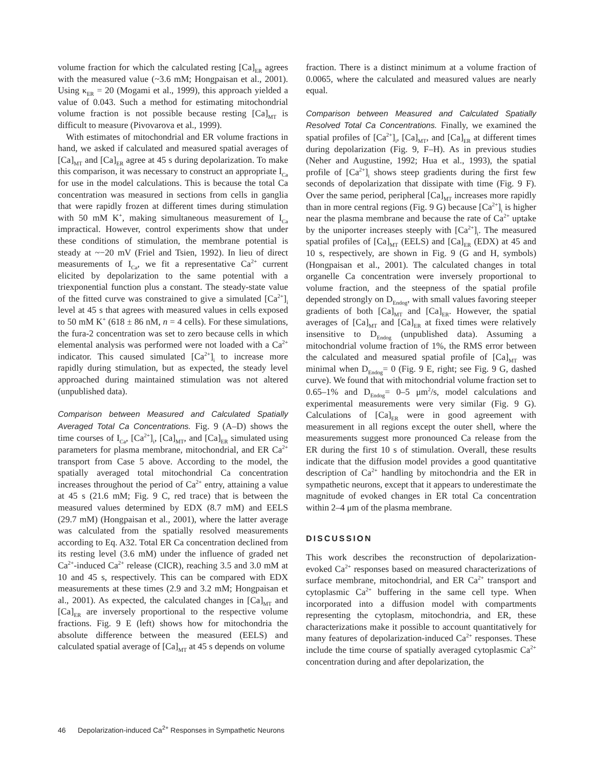volume fraction for which the calculated resting [Ca]<sub>ER</sub> agrees with the measured value (~3.6 mM; Hongpaisan et al., 2001). Using κ<sub>ER</sub> = 20 (Mogami et al., 1999), this approach yielded a value of 0.043. Such a method for estimating mitochondrial volume fraction is not possible because resting [Ca]<sub>MT</sub> is difficult to measure (Pivovarova et al., 1999).
With estimates of mitochondrial and ER volume fractions in hand, we asked if calculated and measured spatial averages of [Ca]<sub>MT</sub> and [Ca]<sub>ER</sub> agree at 45 s during depolarization. To make this comparison, it was necessary to construct an appropriate I<sub>Ca</sub> for use in the model calculations. This is because the total Ca concentration was measured in sections from cells in ganglia that were rapidly frozen at different times during stimulation with 50 mM K<sup>+</sup>, making simultaneous measurement of I<sub>Ca</sub> impractical. However, control experiments show that under these conditions of stimulation, the membrane potential is steady at ~−20 mV (Friel and Tsien, 1992). In lieu of direct measurements of I<sub>Ca</sub>, we fit a representative Ca<sup>2+</sup> current elicited by depolarization to the same potential with a triexponential function plus a constant. The steady-state value of the fitted curve was constrained to give a simulated [Ca<sup>2+</sup>]<sub>i</sub> level at 45 s that agrees with measured values in cells exposed to 50 mM K<sup>+</sup> (618 ± 86 nM, n = 4 cells). For these simulations, the fura-2 concentration was set to zero because cells in which elemental analysis was performed were not loaded with a Ca<sup>2+</sup> indicator. This caused simulated [Ca<sup>2+</sup>]<sub>i</sub> to increase more rapidly during stimulation, but as expected, the steady level approached during maintained stimulation was not altered (unpublished data).
Comparison between Measured and Calculated Spatially Averaged Total Ca Concentrations. Fig. 9 (A–D) shows the time courses of I<sub>Ca</sub>, [Ca<sup>2+</sup>]<sub>i</sub>, [Ca]<sub>MT</sub>, and [Ca]<sub>ER</sub> simulated using parameters for plasma membrane, mitochondrial, and ER Ca<sup>2+</sup> transport from Case 5 above. According to the model, the spatially averaged total mitochondrial Ca concentration increases throughout the period of Ca<sup>2+</sup> entry, attaining a value at 45 s (21.6 mM; Fig. 9 C, red trace) that is between the measured values determined by EDX (8.7 mM) and EELS (29.7 mM) (Hongpaisan et al., 2001), where the latter average was calculated from the spatially resolved measurements according to Eq. A32. Total ER Ca concentration declined from its resting level (3.6 mM) under the influence of graded net Ca<sup>2+</sup>-induced Ca<sup>2+</sup> release (CICR), reaching 3.5 and 3.0 mM at 10 and 45 s, respectively. This can be compared with EDX measurements at these times (2.9 and 3.2 mM; Hongpaisan et al., 2001). As expected, the calculated changes in [Ca]<sub>MT</sub> and [Ca]<sub>ER</sub> are inversely proportional to the respective volume fractions. Fig. 9 E (left) shows how for mitochondria the absolute difference between the measured (EELS) and calculated spatial average of [Ca]<sub>MT</sub> at 45 s depends on volume
fraction. There is a distinct minimum at a volume fraction of 0.0065, where the calculated and measured values are nearly equal.
Comparison between Measured and Calculated Spatially Resolved Total Ca Concentrations. Finally, we examined the spatial profiles of [Ca<sup>2+</sup>]<sub>i</sub>, [Ca]<sub>MT</sub>, and [Ca]<sub>ER</sub> at different times during depolarization (Fig. 9, F–H). As in previous studies (Neher and Augustine, 1992; Hua et al., 1993), the spatial profile of [Ca<sup>2+</sup>]<sub>i</sub> shows steep gradients during the first few seconds of depolarization that dissipate with time (Fig. 9 F). Over the same period, peripheral [Ca]<sub>MT</sub> increases more rapidly than in more central regions (Fig. 9 G) because [Ca<sup>2+</sup>]<sub>i</sub> is higher near the plasma membrane and because the rate of Ca<sup>2+</sup> uptake by the uniporter increases steeply with [Ca<sup>2+</sup>]<sub>i</sub>. The measured spatial profiles of [Ca]<sub>MT</sub> (EELS) and [Ca]<sub>ER</sub> (EDX) at 45 and 10 s, respectively, are shown in Fig. 9 (G and H, symbols) (Hongpaisan et al., 2001). The calculated changes in total organelle Ca concentration were inversely proportional to volume fraction, and the steepness of the spatial profile depended strongly on D<sub>Endog</sub>, with small values favoring steeper gradients of both [Ca]<sub>MT</sub> and [Ca]<sub>ER</sub>. However, the spatial averages of [Ca]<sub>MT</sub> and [Ca]<sub>ER</sub> at fixed times were relatively insensitive to D<sub>Endog</sub> (unpublished data). Assuming a mitochondrial volume fraction of 1%, the RMS error between the calculated and measured spatial profile of [Ca]<sub>MT</sub> was minimal when D<sub>Endog</sub>= 0 (Fig. 9 E, right; see Fig. 9 G, dashed curve). We found that with mitochondrial volume fraction set to 0.65–1% and D<sub>Endog</sub>= 0–5 μm<sup>2</sup>/s, model calculations and experimental measurements were very similar (Fig. 9 G). Calculations of [Ca]<sub>ER</sub> were in good agreement with measurement in all regions except the outer shell, where the measurements suggest more pronounced Ca release from the ER during the first 10 s of stimulation. Overall, these results indicate that the diffusion model provides a good quantitative description of Ca<sup>2+</sup> handling by mitochondria and the ER in sympathetic neurons, except that it appears to underestimate the magnitude of evoked changes in ER total Ca concentration within 2–4 μm of the plasma membrane.
DISCUSSION
This work describes the reconstruction of depolarization-evoked Ca<sup>2+</sup> responses based on measured characterizations of surface membrane, mitochondrial, and ER Ca<sup>2+</sup> transport and cytoplasmic Ca<sup>2+</sup> buffering in the same cell type. When incorporated into a diffusion model with compartments representing the cytoplasm, mitochondria, and ER, these characterizations make it possible to account quantitatively for many features of depolarization-induced Ca<sup>2+</sup> responses. These include the time course of spatially averaged cytoplasmic Ca<sup>2+</sup> concentration during and after depolarization, the
46 Depolarization-induced Ca<sup>2+</sup> Responses in Sympathetic Neurons